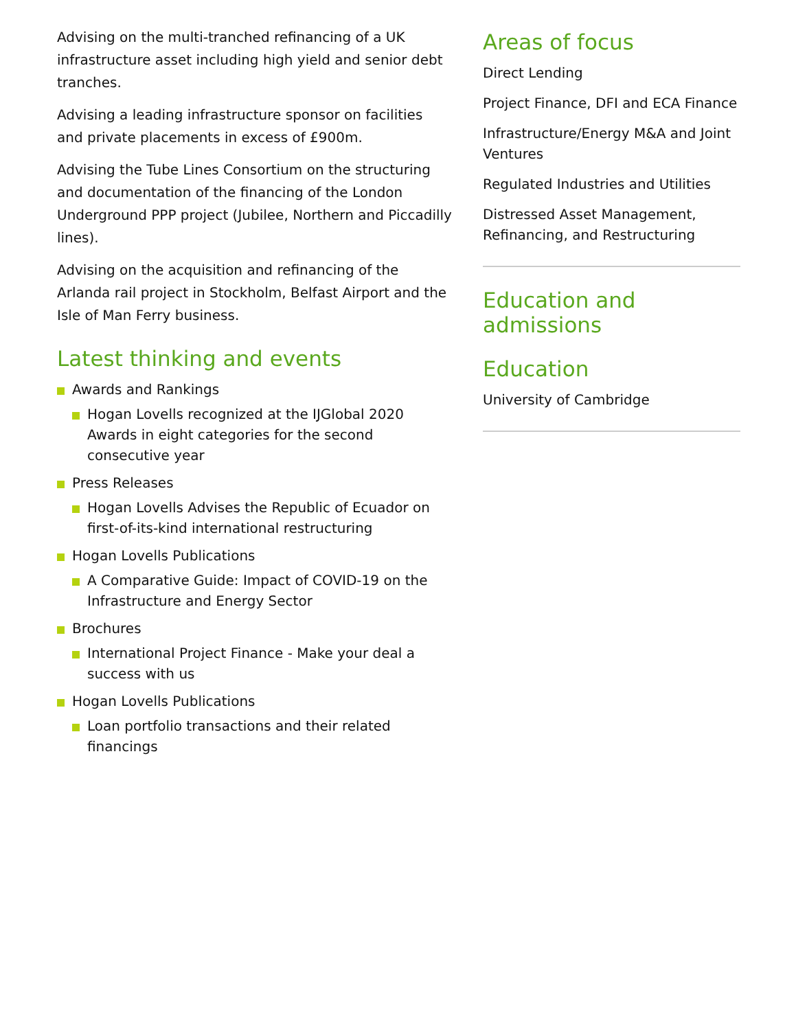Advising on the multi-tranched refinancing of a UK infrastructure asset including high yield and senior debt tranches.
Advising a leading infrastructure sponsor on facilities and private placements in excess of £900m.
Advising the Tube Lines Consortium on the structuring and documentation of the financing of the London Underground PPP project (Jubilee, Northern and Piccadilly lines).
Advising on the acquisition and refinancing of the Arlanda rail project in Stockholm, Belfast Airport and the Isle of Man Ferry business.
Latest thinking and events
Awards and Rankings
Hogan Lovells recognized at the IJGlobal 2020 Awards in eight categories for the second consecutive year
Press Releases
Hogan Lovells Advises the Republic of Ecuador on first-of-its-kind international restructuring
Hogan Lovells Publications
A Comparative Guide: Impact of COVID-19 on the Infrastructure and Energy Sector
Brochures
International Project Finance - Make your deal a success with us
Hogan Lovells Publications
Loan portfolio transactions and their related financings
Areas of focus
Direct Lending
Project Finance, DFI and ECA Finance
Infrastructure/Energy M&A and Joint Ventures
Regulated Industries and Utilities
Distressed Asset Management, Refinancing, and Restructuring
Education and admissions
Education
University of Cambridge